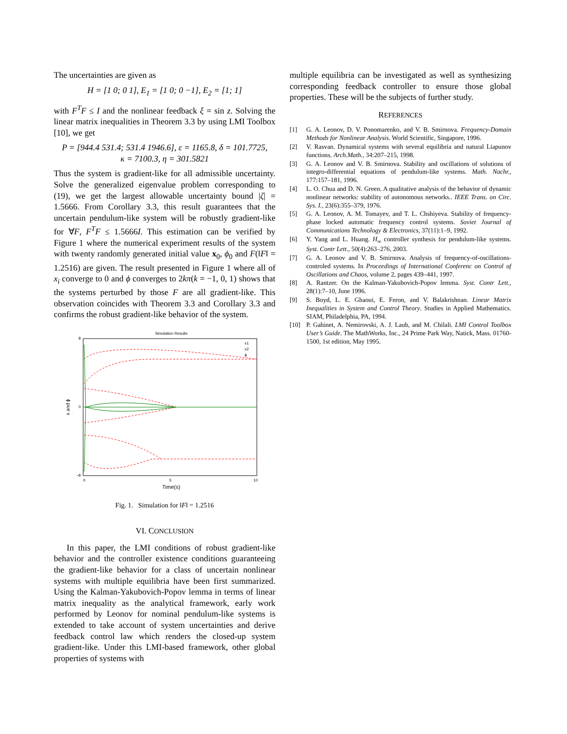The uncertainties are given as
H = [1 0; 0 1], E<sub>1</sub> = [1 0; 0 −1], E<sub>2</sub> = [1; 1]
with F<sup>T</sup>F ≤ I and the nonlinear feedback ξ = sin z. Solving the linear matrix inequalities in Theorem 3.3 by using LMI Toolbox [10], we get
P = [944.4 531.4; 531.4 1946.6], ε = 1165.8, δ = 101.7725,
κ = 7100.3, η = 301.5821
Thus the system is gradient-like for all admissible uncertainty. Solve the generalized eigenvalue problem corresponding to (19), we get the largest allowable uncertainty bound |ζ| = 1.5666. From Corollary 3.3, this result guarantees that the uncertain pendulum-like system will be robustly gradient-like for ∀F, F<sup>T</sup>F ≤ 1.5666I. This estimation can be verified by Figure 1 where the numerical experiment results of the system with twenty randomly generated initial value x<sub>0</sub>, ϕ<sub>0</sub> and F(‖F‖ = 1.2516) are given. The result presented in Figure 1 where all of x<sub>i</sub> converge to 0 and ϕ converges to 2kπ(k = −1, 0, 1) shows that the systems perturbed by those F are all gradient-like. This observation coincides with Theorem 3.3 and Corollary 3.3 and confirms the robust gradient-like behavior of the system.
Simulation Results
8
0
−8
0
5
10
Time(s)
x and ϕ
x1
x2
ϕ
Fig. 1. Simulation for ‖F‖ = 1.2516
VI. CONCLUSION
In this paper, the LMI conditions of robust gradient-like behavior and the controller existence conditions guaranteeing the gradient-like behavior for a class of uncertain nonlinear systems with multiple equilibria have been first summarized. Using the Kalman-Yakubovich-Popov lemma in terms of linear matrix inequality as the analytical framework, early work performed by Leonov for nominal pendulum-like systems is extended to take account of system uncertainties and derive feedback control law which renders the closed-up system gradient-like. Under this LMI-based framework, other global properties of systems with
multiple equilibria can be investigated as well as synthesizing corresponding feedback controller to ensure those global properties. These will be the subjects of further study.
REFERENCES
[1] G. A. Leonov, D. V. Ponomarenko, and V. B. Smirnova. Frequency-Domain Methods for Nonlinear Analysis. World Scientific, Singapore, 1996.
[2] V. Rasvan. Dynamical systems with several equilibria and natural Liapunov functions. Arch.Math., 34:207–215, 1998.
[3] G. A. Leonov and V. B. Smirnova. Stability and oscillations of solutions of integro-differential equations of pendulum-like systems. Math. Nachr., 177:157–181, 1996.
[4] L. O. Chua and D. N. Green. A qualitative analysis of the behavior of dynamic nonlinear networks: stability of autonomous networks.. IEEE Trans. on Circ. Sys. I., 23(6):355–379, 1976.
[5] G. A. Leonov, A. M. Tomayev, and T. L. Chshiyeva. Stability of frequency-phase locked automatic frequency control systems. Soviet Journal of Communications Technology & Electronics, 37(11):1–9, 1992.
[6] Y. Yang and L. Huang. H<sub>∞</sub> controller synthesis for pendulum-like systems. Syst. Contr Lett., 50(4):263–276, 2003.
[7] G. A. Leonov and V. B. Smirnova. Analysis of frequency-of-oscillations-controled systems. In Proceedings of International Conferenc on Control of Oscillations and Chaos, volume 2, pages 439–441, 1997.
[8] A. Rantzer. On the Kalman-Yakubovich-Popov lemma. Syst. Contr Lett., 28(1):7–10, June 1996.
[9] S. Boyd, L. E. Ghaoui, E. Feron, and V. Balakrishnan. Linear Matrix Inequalities in System and Control Theory. Studies in Applied Mathematics. SIAM, Philadelphia, PA, 1994.
[10] P. Gahinet, A. Nemirovski, A. J. Laub, and M. Chilali. LMI Control Toolbox User’s Guide. The MathWorks, Inc., 24 Prime Park Way, Natick, Mass. 01760-1500, 1st edition, May 1995.